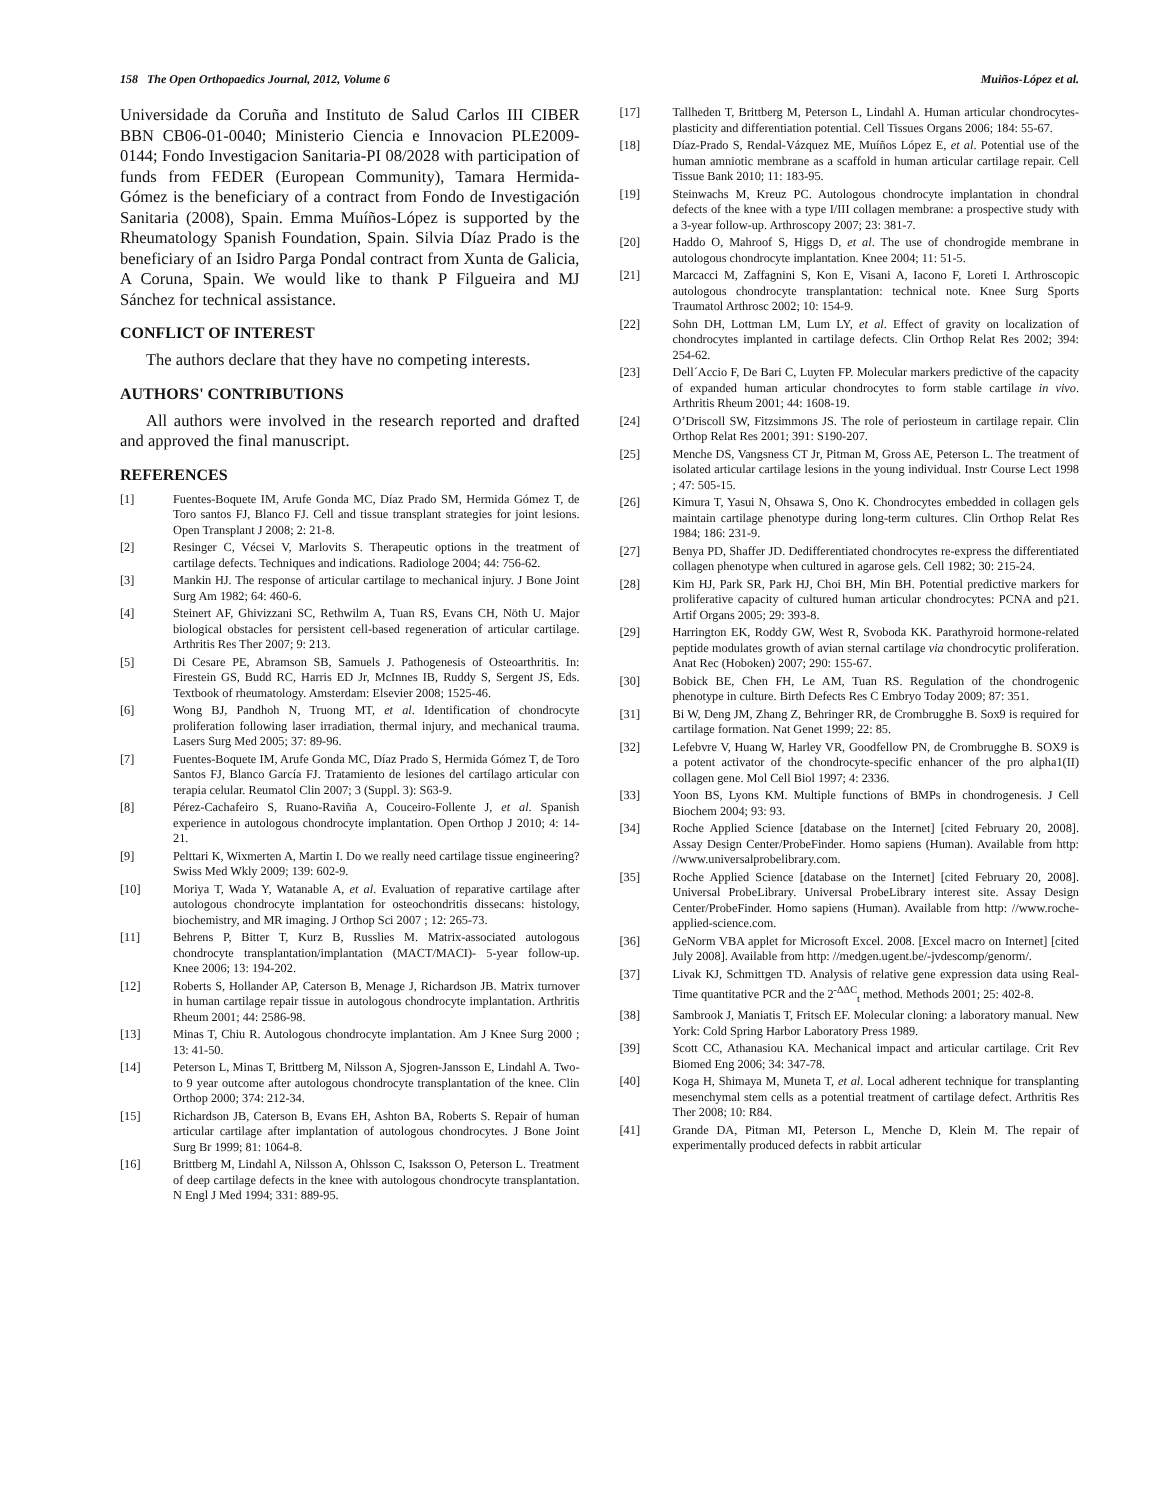158 The Open Orthopaedics Journal, 2012, Volume 6 Muiños-López et al.
Universidade da Coruña and Instituto de Salud Carlos III CIBER BBN CB06-01-0040; Ministerio Ciencia e Innovacion PLE2009-0144; Fondo Investigacion Sanitaria-PI 08/2028 with participation of funds from FEDER (European Community), Tamara Hermida-Gómez is the beneficiary of a contract from Fondo de Investigación Sanitaria (2008), Spain. Emma Muíños-López is supported by the Rheumatology Spanish Foundation, Spain. Silvia Díaz Prado is the beneficiary of an Isidro Parga Pondal contract from Xunta de Galicia, A Coruna, Spain. We would like to thank P Filgueira and MJ Sánchez for technical assistance.
CONFLICT OF INTEREST
The authors declare that they have no competing interests.
AUTHORS' CONTRIBUTIONS
All authors were involved in the research reported and drafted and approved the final manuscript.
REFERENCES
[1] Fuentes-Boquete IM, Arufe Gonda MC, Díaz Prado SM, Hermida Gómez T, de Toro santos FJ, Blanco FJ. Cell and tissue transplant strategies for joint lesions. Open Transplant J 2008; 2: 21-8.
[2] Resinger C, Vécsei V, Marlovits S. Therapeutic options in the treatment of cartilage defects. Techniques and indications. Radiologe 2004; 44: 756-62.
[3] Mankin HJ. The response of articular cartilage to mechanical injury. J Bone Joint Surg Am 1982; 64: 460-6.
[4] Steinert AF, Ghivizzani SC, Rethwilm A, Tuan RS, Evans CH, Nöth U. Major biological obstacles for persistent cell-based regeneration of articular cartilage. Arthritis Res Ther 2007; 9: 213.
[5] Di Cesare PE, Abramson SB, Samuels J. Pathogenesis of Osteoarthritis. In: Firestein GS, Budd RC, Harris ED Jr, McInnes IB, Ruddy S, Sergent JS, Eds. Textbook of rheumatology. Amsterdam: Elsevier 2008; 1525-46.
[6] Wong BJ, Pandhoh N, Truong MT, et al. Identification of chondrocyte proliferation following laser irradiation, thermal injury, and mechanical trauma. Lasers Surg Med 2005; 37: 89-96.
[7] Fuentes-Boquete IM, Arufe Gonda MC, Díaz Prado S, Hermida Gómez T, de Toro Santos FJ, Blanco García FJ. Tratamiento de lesiones del cartílago articular con terapia celular. Reumatol Clin 2007; 3 (Suppl. 3): S63-9.
[8] Pérez-Cachafeiro S, Ruano-Raviña A, Couceiro-Follente J, et al. Spanish experience in autologous chondrocyte implantation. Open Orthop J 2010; 4: 14-21.
[9] Pelttari K, Wixmerten A, Martin I. Do we really need cartilage tissue engineering? Swiss Med Wkly 2009; 139: 602-9.
[10] Moriya T, Wada Y, Watanable A, et al. Evaluation of reparative cartilage after autologous chondrocyte implantation for osteochondritis dissecans: histology, biochemistry, and MR imaging. J Orthop Sci 2007 ; 12: 265-73.
[11] Behrens P, Bitter T, Kurz B, Russlies M. Matrix-associated autologous chondrocyte transplantation/implantation (MACT/MACI)- 5-year follow-up. Knee 2006; 13: 194-202.
[12] Roberts S, Hollander AP, Caterson B, Menage J, Richardson JB. Matrix turnover in human cartilage repair tissue in autologous chondrocyte implantation. Arthritis Rheum 2001; 44: 2586-98.
[13] Minas T, Chiu R. Autologous chondrocyte implantation. Am J Knee Surg 2000 ; 13: 41-50.
[14] Peterson L, Minas T, Brittberg M, Nilsson A, Sjogren-Jansson E, Lindahl A. Two- to 9 year outcome after autologous chondrocyte transplantation of the knee. Clin Orthop 2000; 374: 212-34.
[15] Richardson JB, Caterson B, Evans EH, Ashton BA, Roberts S. Repair of human articular cartilage after implantation of autologous chondrocytes. J Bone Joint Surg Br 1999; 81: 1064-8.
[16] Brittberg M, Lindahl A, Nilsson A, Ohlsson C, Isaksson O, Peterson L. Treatment of deep cartilage defects in the knee with autologous chondrocyte transplantation. N Engl J Med 1994; 331: 889-95.
[17] Tallheden T, Brittberg M, Peterson L, Lindahl A. Human articular chondrocytes-plasticity and differentiation potential. Cell Tissues Organs 2006; 184: 55-67.
[18] Díaz-Prado S, Rendal-Vázquez ME, Muíños López E, et al. Potential use of the human amniotic membrane as a scaffold in human articular cartilage repair. Cell Tissue Bank 2010; 11: 183-95.
[19] Steinwachs M, Kreuz PC. Autologous chondrocyte implantation in chondral defects of the knee with a type I/III collagen membrane: a prospective study with a 3-year follow-up. Arthroscopy 2007; 23: 381-7.
[20] Haddo O, Mahroof S, Higgs D, et al. The use of chondrogide membrane in autologous chondrocyte implantation. Knee 2004; 11: 51-5.
[21] Marcacci M, Zaffagnini S, Kon E, Visani A, Iacono F, Loreti I. Arthroscopic autologous chondrocyte transplantation: technical note. Knee Surg Sports Traumatol Arthrosc 2002; 10: 154-9.
[22] Sohn DH, Lottman LM, Lum LY, et al. Effect of gravity on localization of chondrocytes implanted in cartilage defects. Clin Orthop Relat Res 2002; 394: 254-62.
[23] Dell´Accio F, De Bari C, Luyten FP. Molecular markers predictive of the capacity of expanded human articular chondrocytes to form stable cartilage in vivo. Arthritis Rheum 2001; 44: 1608-19.
[24] O’Driscoll SW, Fitzsimmons JS. The role of periosteum in cartilage repair. Clin Orthop Relat Res 2001; 391: S190-207.
[25] Menche DS, Vangsness CT Jr, Pitman M, Gross AE, Peterson L. The treatment of isolated articular cartilage lesions in the young individual. Instr Course Lect 1998 ; 47: 505-15.
[26] Kimura T, Yasui N, Ohsawa S, Ono K. Chondrocytes embedded in collagen gels maintain cartilage phenotype during long-term cultures. Clin Orthop Relat Res 1984; 186: 231-9.
[27] Benya PD, Shaffer JD. Dedifferentiated chondrocytes re-express the differentiated collagen phenotype when cultured in agarose gels. Cell 1982; 30: 215-24.
[28] Kim HJ, Park SR, Park HJ, Choi BH, Min BH. Potential predictive markers for proliferative capacity of cultured human articular chondrocytes: PCNA and p21. Artif Organs 2005; 29: 393-8.
[29] Harrington EK, Roddy GW, West R, Svoboda KK. Parathyroid hormone-related peptide modulates growth of avian sternal cartilage via chondrocytic proliferation. Anat Rec (Hoboken) 2007; 290: 155-67.
[30] Bobick BE, Chen FH, Le AM, Tuan RS. Regulation of the chondrogenic phenotype in culture. Birth Defects Res C Embryo Today 2009; 87: 351.
[31] Bi W, Deng JM, Zhang Z, Behringer RR, de Crombrugghe B. Sox9 is required for cartilage formation. Nat Genet 1999; 22: 85.
[32] Lefebvre V, Huang W, Harley VR, Goodfellow PN, de Crombrugghe B. SOX9 is a potent activator of the chondrocyte-specific enhancer of the pro alpha1(II) collagen gene. Mol Cell Biol 1997; 4: 2336.
[33] Yoon BS, Lyons KM. Multiple functions of BMPs in chondrogenesis. J Cell Biochem 2004; 93: 93.
[34] Roche Applied Science [database on the Internet] [cited February 20, 2008]. Assay Design Center/ProbeFinder. Homo sapiens (Human). Available from http: //www.universalprobelibrary.com.
[35] Roche Applied Science [database on the Internet] [cited February 20, 2008]. Universal ProbeLibrary. Universal ProbeLibrary interest site. Assay Design Center/ProbeFinder. Homo sapiens (Human). Available from http: //www.roche-applied-science.com.
[36] GeNorm VBA applet for Microsoft Excel. 2008. [Excel macro on Internet] [cited July 2008]. Available from http: //medgen.ugent.be/-jvdescomp/genorm/.
[37] Livak KJ, Schmittgen TD. Analysis of relative gene expression data using Real-Time quantitative PCR and the 2<sup>-ΔΔC</sup><sub>t</sub> method. Methods 2001; 25: 402-8.
[38] Sambrook J, Maniatis T, Fritsch EF. Molecular cloning: a laboratory manual. New York: Cold Spring Harbor Laboratory Press 1989.
[39] Scott CC, Athanasiou KA. Mechanical impact and articular cartilage. Crit Rev Biomed Eng 2006; 34: 347-78.
[40] Koga H, Shimaya M, Muneta T, et al. Local adherent technique for transplanting mesenchymal stem cells as a potential treatment of cartilage defect. Arthritis Res Ther 2008; 10: R84.
[41] Grande DA, Pitman MI, Peterson L, Menche D, Klein M. The repair of experimentally produced defects in rabbit articular